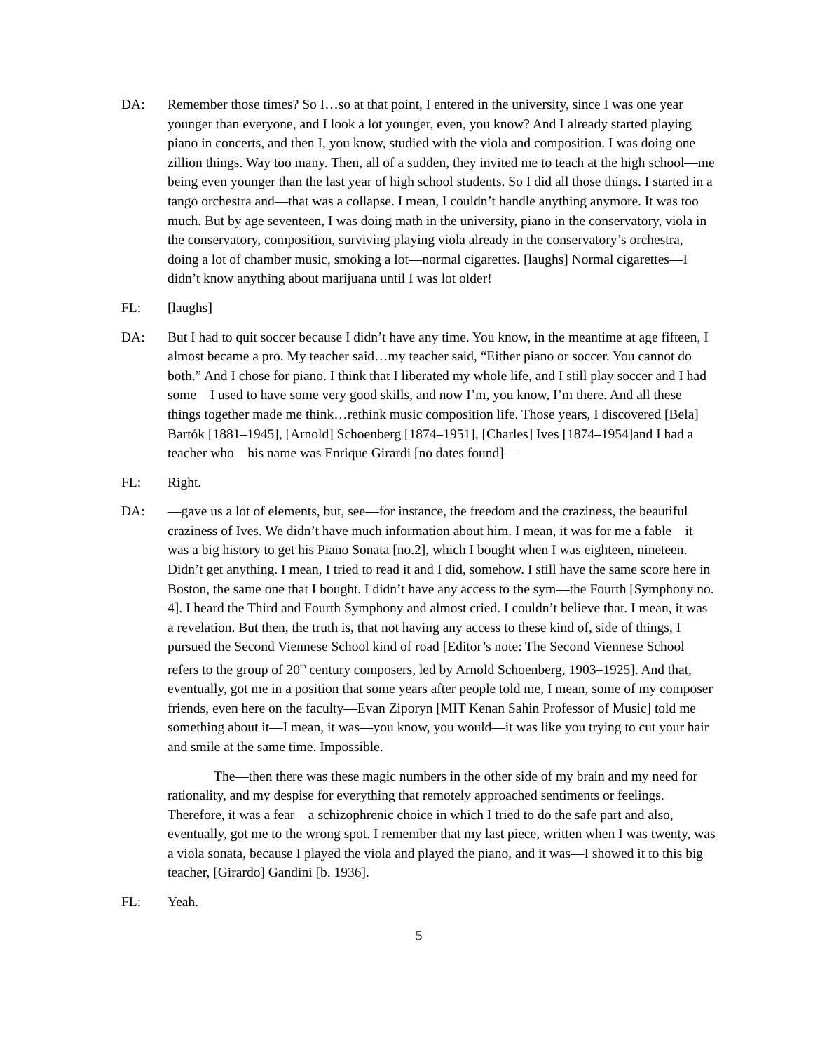DA: Remember those times? So I…so at that point, I entered in the university, since I was one year younger than everyone, and I look a lot younger, even, you know? And I already started playing piano in concerts, and then I, you know, studied with the viola and composition. I was doing one zillion things. Way too many. Then, all of a sudden, they invited me to teach at the high school—me being even younger than the last year of high school students. So I did all those things. I started in a tango orchestra and—that was a collapse. I mean, I couldn’t handle anything anymore. It was too much. But by age seventeen, I was doing math in the university, piano in the conservatory, viola in the conservatory, composition, surviving playing viola already in the conservatory’s orchestra, doing a lot of chamber music, smoking a lot—normal cigarettes. [laughs] Normal cigarettes—I didn’t know anything about marijuana until I was lot older!
FL: [laughs]
DA: But I had to quit soccer because I didn’t have any time. You know, in the meantime at age fifteen, I almost became a pro. My teacher said…my teacher said, “Either piano or soccer. You cannot do both.” And I chose for piano. I think that I liberated my whole life, and I still play soccer and I had some—I used to have some very good skills, and now I’m, you know, I’m there. And all these things together made me think…rethink music composition life. Those years, I discovered [Bela] Bartók [1881–1945], [Arnold] Schoenberg [1874–1951], [Charles] Ives [1874–1954]and I had a teacher who—his name was Enrique Girardi [no dates found]—
FL: Right.
DA: —gave us a lot of elements, but, see—for instance, the freedom and the craziness, the beautiful craziness of Ives. We didn’t have much information about him. I mean, it was for me a fable—it was a big history to get his Piano Sonata [no.2], which I bought when I was eighteen, nineteen. Didn’t get anything. I mean, I tried to read it and I did, somehow. I still have the same score here in Boston, the same one that I bought. I didn’t have any access to the sym—the Fourth [Symphony no. 4]. I heard the Third and Fourth Symphony and almost cried. I couldn’t believe that. I mean, it was a revelation. But then, the truth is, that not having any access to these kind of, side of things, I pursued the Second Viennese School kind of road [Editor’s note: The Second Viennese School refers to the group of 20<sup>th</sup> century composers, led by Arnold Schoenberg, 1903–1925]. And that, eventually, got me in a position that some years after people told me, I mean, some of my composer friends, even here on the faculty—Evan Ziporyn [MIT Kenan Sahin Professor of Music] told me something about it—I mean, it was—you know, you would—it was like you trying to cut your hair and smile at the same time. Impossible.
The—then there was these magic numbers in the other side of my brain and my need for rationality, and my despise for everything that remotely approached sentiments or feelings. Therefore, it was a fear—a schizophrenic choice in which I tried to do the safe part and also, eventually, got me to the wrong spot. I remember that my last piece, written when I was twenty, was a viola sonata, because I played the viola and played the piano, and it was—I showed it to this big teacher, [Girardo] Gandini [b. 1936].
FL: Yeah.
5